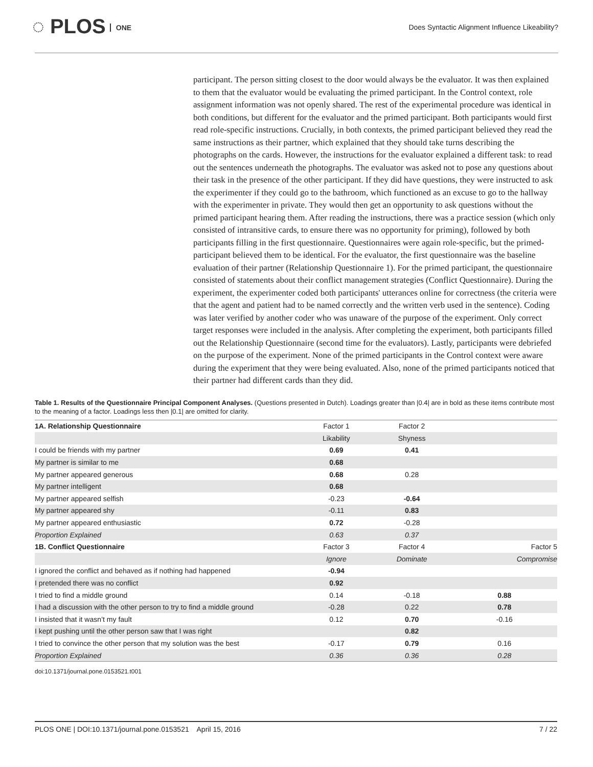◌ PLOS ONE
Does Syntactic Alignment Influence Likeability?
participant. The person sitting closest to the door would always be the evaluator. It was then explained to them that the evaluator would be evaluating the primed participant. In the Control context, role assignment information was not openly shared. The rest of the experimental procedure was identical in both conditions, but different for the evaluator and the primed participant. Both participants would first read role-specific instructions. Crucially, in both contexts, the primed participant believed they read the same instructions as their partner, which explained that they should take turns describing the photographs on the cards. However, the instructions for the evaluator explained a different task: to read out the sentences underneath the photographs. The evaluator was asked not to pose any questions about their task in the presence of the other participant. If they did have questions, they were instructed to ask the experimenter if they could go to the bathroom, which functioned as an excuse to go to the hallway with the experimenter in private. They would then get an opportunity to ask questions without the primed participant hearing them. After reading the instructions, there was a practice session (which only consisted of intransitive cards, to ensure there was no opportunity for priming), followed by both participants filling in the first questionnaire. Questionnaires were again role-specific, but the primed-participant believed them to be identical. For the evaluator, the first questionnaire was the baseline evaluation of their partner (Relationship Questionnaire 1). For the primed participant, the questionnaire consisted of statements about their conflict management strategies (Conflict Questionnaire). During the experiment, the experimenter coded both participants' utterances online for correctness (the criteria were that the agent and patient had to be named correctly and the written verb used in the sentence). Coding was later verified by another coder who was unaware of the purpose of the experiment. Only correct target responses were included in the analysis. After completing the experiment, both participants filled out the Relationship Questionnaire (second time for the evaluators). Lastly, participants were debriefed on the purpose of the experiment. None of the primed participants in the Control context were aware during the experiment that they were being evaluated. Also, none of the primed participants noticed that their partner had different cards than they did.
Table 1. Results of the Questionnaire Principal Component Analyses. (Questions presented in Dutch). Loadings greater than |0.4| are in bold as these items contribute most to the meaning of a factor. Loadings less then |0.1| are omitted for clarity.
| 1A. Relationship Questionnaire | Factor 1 | Factor 2 | |
| | Likability | Shyness | |
| I could be friends with my partner | 0.69 | 0.41 | |
| My partner is similar to me | 0.68 | | |
| My partner appeared generous | 0.68 | 0.28 | |
| My partner intelligent | 0.68 | | |
| My partner appeared selfish | -0.23 | -0.64 | |
| My partner appeared shy | -0.11 | 0.83 | |
| My partner appeared enthusiastic | 0.72 | -0.28 | |
| Proportion Explained | 0.63 | 0.37 | |
| 1B. Conflict Questionnaire | Factor 3 | Factor 4 | Factor 5 |
| | Ignore | Dominate | Compromise |
| I ignored the conflict and behaved as if nothing had happened | -0.94 | | |
| I pretended there was no conflict | 0.92 | | |
| I tried to find a middle ground | 0.14 | -0.18 | 0.88 |
| I had a discussion with the other person to try to find a middle ground | -0.28 | 0.22 | 0.78 |
| I insisted that it wasn’t my fault | 0.12 | 0.70 | -0.16 |
| I kept pushing until the other person saw that I was right | | 0.82 | |
| I tried to convince the other person that my solution was the best | -0.17 | 0.79 | 0.16 |
| Proportion Explained | 0.36 | 0.36 | 0.28 |
doi:10.1371/journal.pone.0153521.t001
PLOS ONE | DOI:10.1371/journal.pone.0153521 April 15, 2016 7 / 22